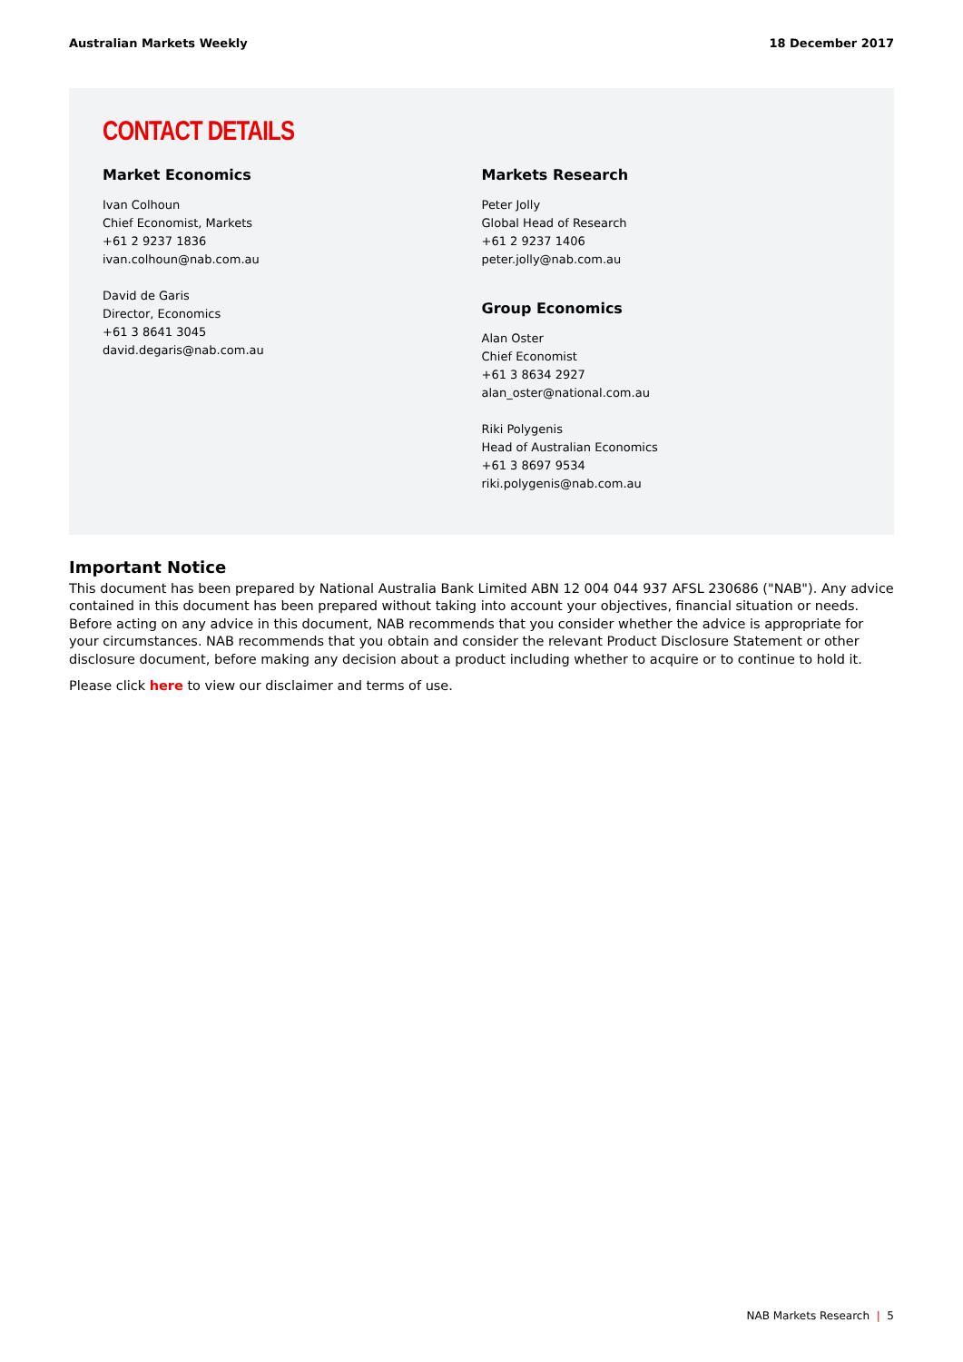Australian Markets Weekly 18 December 2017
CONTACT DETAILS
Market Economics
Ivan Colhoun
Chief Economist, Markets
+61 2 9237 1836
ivan.colhoun@nab.com.au
David de Garis
Director, Economics
+61 3 8641 3045
david.degaris@nab.com.au
Markets Research
Peter Jolly
Global Head of Research
+61 2 9237 1406
peter.jolly@nab.com.au
Group Economics
Alan Oster
Chief Economist
+61 3 8634 2927
alan_oster@national.com.au
Riki Polygenis
Head of Australian Economics
+61 3 8697 9534
riki.polygenis@nab.com.au
Important Notice
This document has been prepared by National Australia Bank Limited ABN 12 004 044 937 AFSL 230686 ("NAB"). Any advice contained in this document has been prepared without taking into account your objectives, financial situation or needs. Before acting on any advice in this document, NAB recommends that you consider whether the advice is appropriate for your circumstances. NAB recommends that you obtain and consider the relevant Product Disclosure Statement or other disclosure document, before making any decision about a product including whether to acquire or to continue to hold it.
Please click here to view our disclaimer and terms of use.
NAB Markets Research | 5